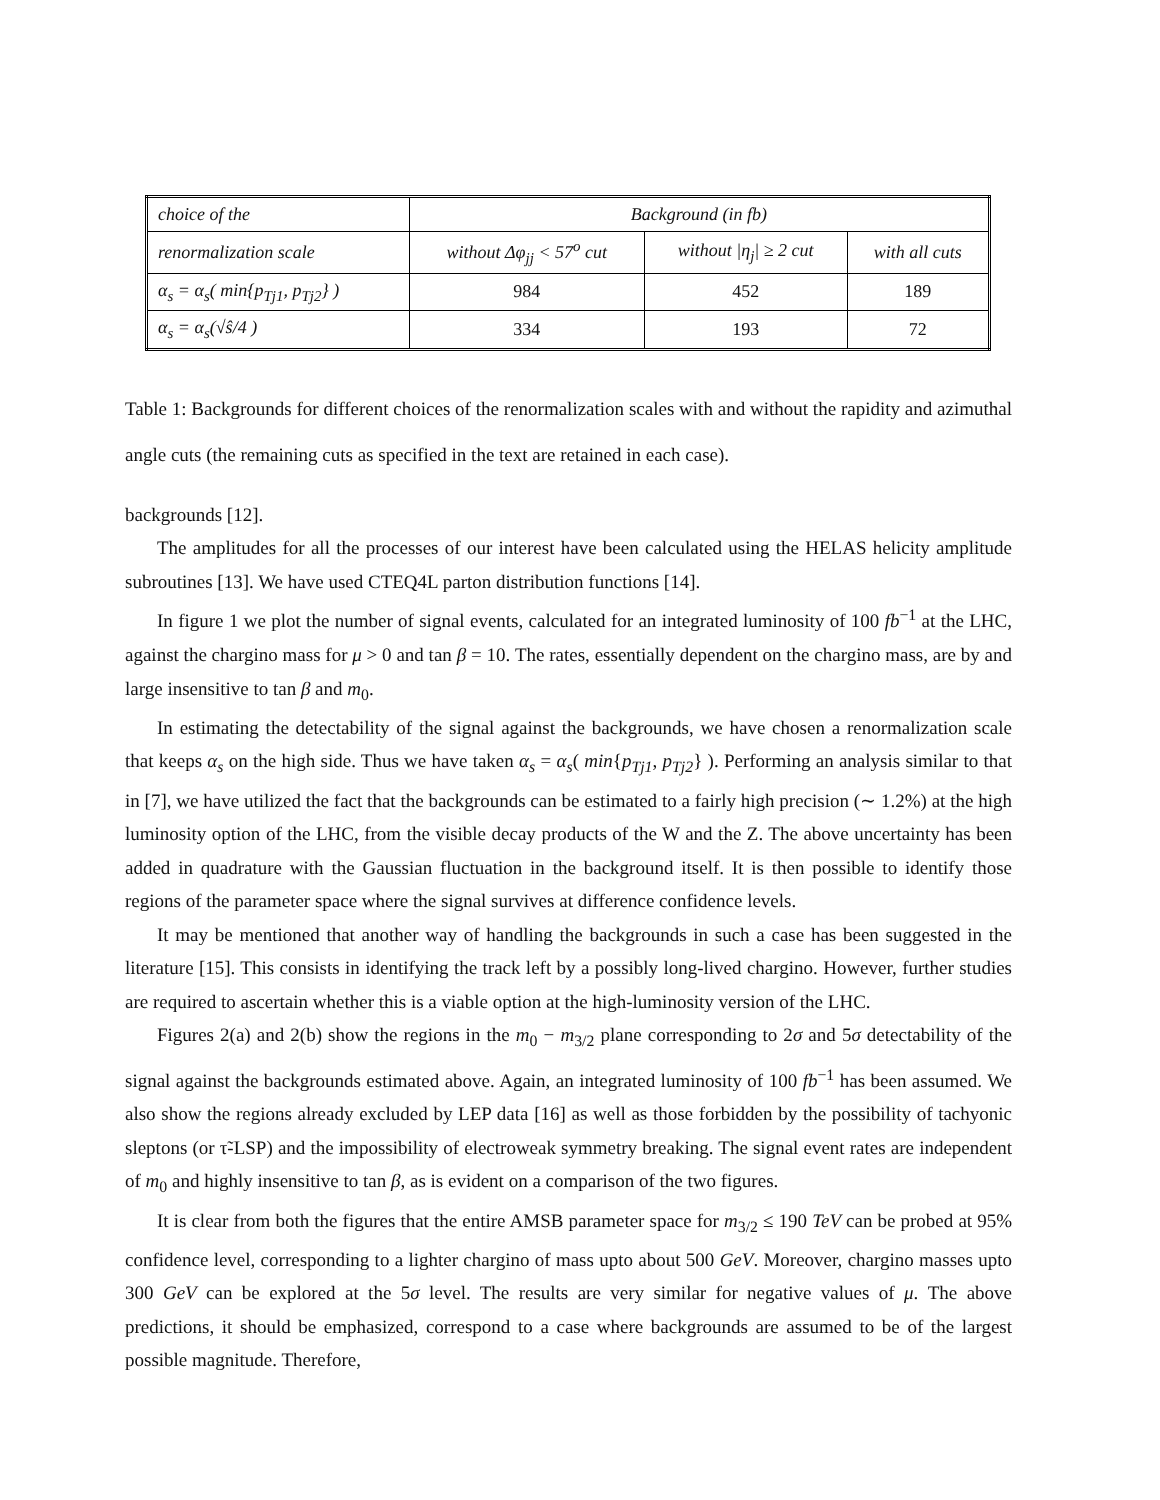| choice of the | Background (in fb) | | |
| --- | --- | --- | --- |
| renormalization scale | without Δφ<sub>jj</sub> < 57<sup>o</sup> cut | without /η<sub>j</sub>/ ≥ 2 cut | with all cuts |
| α<sub>s</sub> = α<sub>s</sub>( min{p<sub>Tj1</sub>, p<sub>Tj2</sub>} ) | 984 | 452 | 189 |
| α<sub>s</sub> = α<sub>s</sub>(√ŝ/4 ) | 334 | 193 | 72 |
Table 1: Backgrounds for different choices of the renormalization scales with and without the rapidity and azimuthal angle cuts (the remaining cuts as specified in the text are retained in each case).
backgrounds [12].
The amplitudes for all the processes of our interest have been calculated using the HELAS helicity amplitude subroutines [13]. We have used CTEQ4L parton distribution functions [14].
In figure 1 we plot the number of signal events, calculated for an integrated luminosity of 100 fb<sup>−1</sup> at the LHC, against the chargino mass for μ > 0 and tan β = 10. The rates, essentially dependent on the chargino mass, are by and large insensitive to tan β and m<sub>0</sub>.
In estimating the detectability of the signal against the backgrounds, we have chosen a renormalization scale that keeps α<sub>s</sub> on the high side. Thus we have taken α<sub>s</sub> = α<sub>s</sub>( min{p<sub>Tj1</sub>, p<sub>Tj2</sub>} ). Performing an analysis similar to that in [7], we have utilized the fact that the backgrounds can be estimated to a fairly high precision (∼ 1.2%) at the high luminosity option of the LHC, from the visible decay products of the W and the Z. The above uncertainty has been added in quadrature with the Gaussian fluctuation in the background itself. It is then possible to identify those regions of the parameter space where the signal survives at difference confidence levels.
It may be mentioned that another way of handling the backgrounds in such a case has been suggested in the literature [15]. This consists in identifying the track left by a possibly long-lived chargino. However, further studies are required to ascertain whether this is a viable option at the high-luminosity version of the LHC.
Figures 2(a) and 2(b) show the regions in the m<sub>0</sub> − m<sub>3/2</sub> plane corresponding to 2σ and 5σ detectability of the signal against the backgrounds estimated above. Again, an integrated luminosity of 100 fb<sup>−1</sup> has been assumed. We also show the regions already excluded by LEP data [16] as well as those forbidden by the possibility of tachyonic sleptons (or τ̃-LSP) and the impossibility of electroweak symmetry breaking. The signal event rates are independent of m<sub>0</sub> and highly insensitive to tan β, as is evident on a comparison of the two figures.
It is clear from both the figures that the entire AMSB parameter space for m<sub>3/2</sub> ≤ 190 TeV can be probed at 95% confidence level, corresponding to a lighter chargino of mass upto about 500 GeV. Moreover, chargino masses upto 300 GeV can be explored at the 5σ level. The results are very similar for negative values of μ. The above predictions, it should be emphasized, correspond to a case where backgrounds are assumed to be of the largest possible magnitude. Therefore,